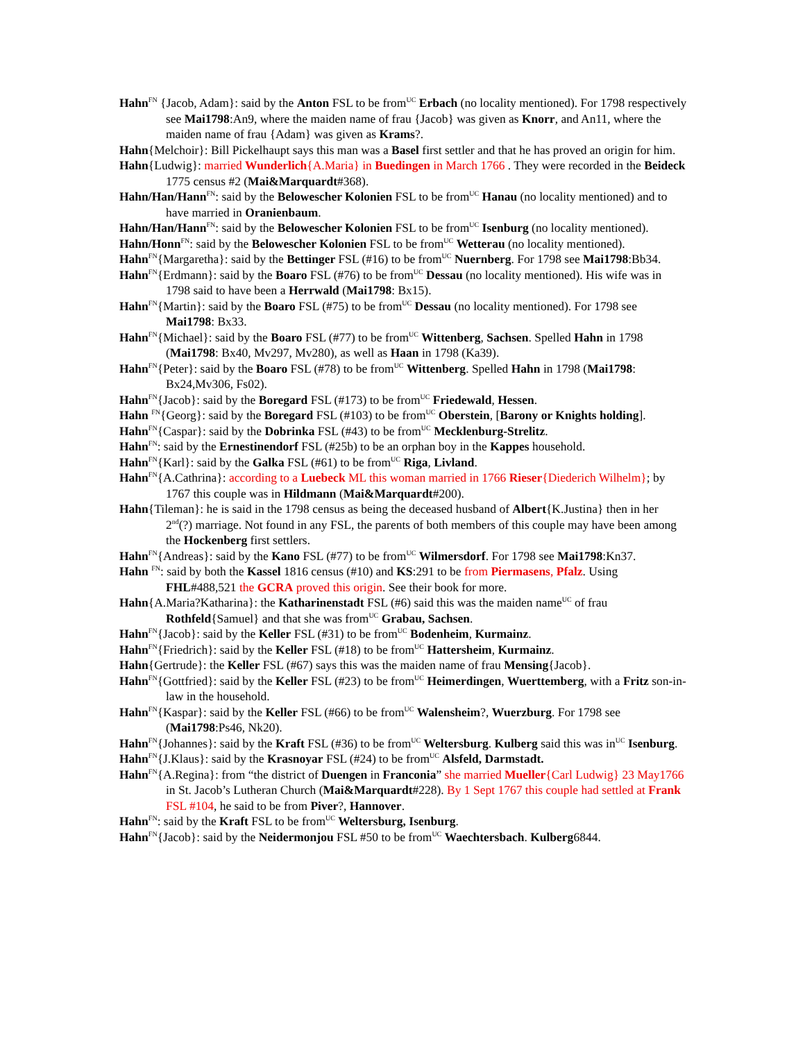Hahn<sup>FN</sup> {Jacob, Adam}: said by the Anton FSL to be from<sup>UC</sup> Erbach (no locality mentioned). For 1798 respectively see Mai1798:An9, where the maiden name of frau {Jacob} was given as Knorr, and An11, where the maiden name of frau {Adam} was given as Krams?.
Hahn{Melchoir}: Bill Pickelhaupt says this man was a Basel first settler and that he has proved an origin for him.
Hahn{Ludwig}: married Wunderlich{A.Maria} in Buedingen in March 1766 . They were recorded in the Beideck 1775 census #2 (Mai&Marquardt#368).
Hahn/Han/Hann<sup>FN</sup>: said by the Belowescher Kolonien FSL to be from<sup>UC</sup> Hanau (no locality mentioned) and to have married in Oranienbaum.
Hahn/Han/Hann<sup>FN</sup>: said by the Belowescher Kolonien FSL to be from<sup>UC</sup> Isenburg (no locality mentioned).
Hahn/Honn<sup>FN</sup>: said by the Belowescher Kolonien FSL to be from<sup>UC</sup> Wetterau (no locality mentioned).
Hahn<sup>FN</sup>{Margaretha}: said by the Bettinger FSL (#16) to be from<sup>UC</sup> Nuernberg. For 1798 see Mai1798:Bb34.
Hahn<sup>FN</sup>{Erdmann}: said by the Boaro FSL (#76) to be from<sup>UC</sup> Dessau (no locality mentioned). His wife was in 1798 said to have been a Herrwald (Mai1798: Bx15).
Hahn<sup>FN</sup>{Martin}: said by the Boaro FSL (#75) to be from<sup>UC</sup> Dessau (no locality mentioned). For 1798 see Mai1798: Bx33.
Hahn<sup>FN</sup>{Michael}: said by the Boaro FSL (#77) to be from<sup>UC</sup> Wittenberg, Sachsen. Spelled Hahn in 1798 (Mai1798: Bx40, Mv297, Mv280), as well as Haan in 1798 (Ka39).
Hahn<sup>FN</sup>{Peter}: said by the Boaro FSL (#78) to be from<sup>UC</sup> Wittenberg. Spelled Hahn in 1798 (Mai1798: Bx24,Mv306, Fs02).
Hahn<sup>FN</sup>{Jacob}: said by the Boregard FSL (#173) to be from<sup>UC</sup> Friedewald, Hessen.
Hahn <sup>FN</sup>{Georg}: said by the Boregard FSL (#103) to be from<sup>UC</sup> Oberstein, [Barony or Knights holding].
Hahn<sup>FN</sup>{Caspar}: said by the Dobrinka FSL (#43) to be from<sup>UC</sup> Mecklenburg-Strelitz.
Hahn<sup>FN</sup>: said by the Ernestinendorf FSL (#25b) to be an orphan boy in the Kappes household.
Hahn<sup>FN</sup>{Karl}: said by the Galka FSL (#61) to be from<sup>UC</sup> Riga, Livland.
Hahn<sup>FN</sup>{A.Cathrina}: according to a Luebeck ML this woman married in 1766 Rieser{Diederich Wilhelm}; by 1767 this couple was in Hildmann (Mai&Marquardt#200).
Hahn{Tileman}: he is said in the 1798 census as being the deceased husband of Albert{K.Justina} then in her 2<sup>nd</sup>(?) marriage. Not found in any FSL, the parents of both members of this couple may have been among the Hockenberg first settlers.
Hahn<sup>FN</sup>{Andreas}: said by the Kano FSL (#77) to be from<sup>UC</sup> Wilmersdorf. For 1798 see Mai1798:Kn37.
Hahn <sup>FN</sup>: said by both the Kassel 1816 census (#10) and KS:291 to be from Piermasens, Pfalz. Using FHL#488,521 the GCRA proved this origin. See their book for more.
Hahn{A.Maria?Katharina}: the Katharinenstadt FSL (#6) said this was the maiden name<sup>UC</sup> of frau Rothfeld{Samuel} and that she was from<sup>UC</sup> Grabau, Sachsen.
Hahn<sup>FN</sup>{Jacob}: said by the Keller FSL (#31) to be from<sup>UC</sup> Bodenheim, Kurmainz.
Hahn<sup>FN</sup>{Friedrich}: said by the Keller FSL (#18) to be from<sup>UC</sup> Hattersheim, Kurmainz.
Hahn{Gertrude}: the Keller FSL (#67) says this was the maiden name of frau Mensing{Jacob}.
Hahn<sup>FN</sup>{Gottfried}: said by the Keller FSL (#23) to be from<sup>UC</sup> Heimerdingen, Wuerttemberg, with a Fritz son-in-law in the household.
Hahn<sup>FN</sup>{Kaspar}: said by the Keller FSL (#66) to be from<sup>UC</sup> Walensheim?, Wuerzburg. For 1798 see (Mai1798:Ps46, Nk20).
Hahn<sup>FN</sup>{Johannes}: said by the Kraft FSL (#36) to be from<sup>UC</sup> Weltersburg. Kulberg said this was in<sup>UC</sup> Isenburg.
Hahn<sup>FN</sup>{J.Klaus}: said by the Krasnoyar FSL (#24) to be from<sup>UC</sup> Alsfeld, Darmstadt.
Hahn<sup>FN</sup>{A.Regina}: from “the district of Duengen in Franconia” she married Mueller{Carl Ludwig} 23 May1766 in St. Jacob’s Lutheran Church (Mai&Marquardt#228). By 1 Sept 1767 this couple had settled at Frank FSL #104, he said to be from Piver?, Hannover.
Hahn<sup>FN</sup>: said by the Kraft FSL to be from<sup>UC</sup> Weltersburg, Isenburg.
Hahn<sup>FN</sup>{Jacob}: said by the Neidermonjou FSL #50 to be from<sup>UC</sup> Waechtersbach. Kulberg6844.